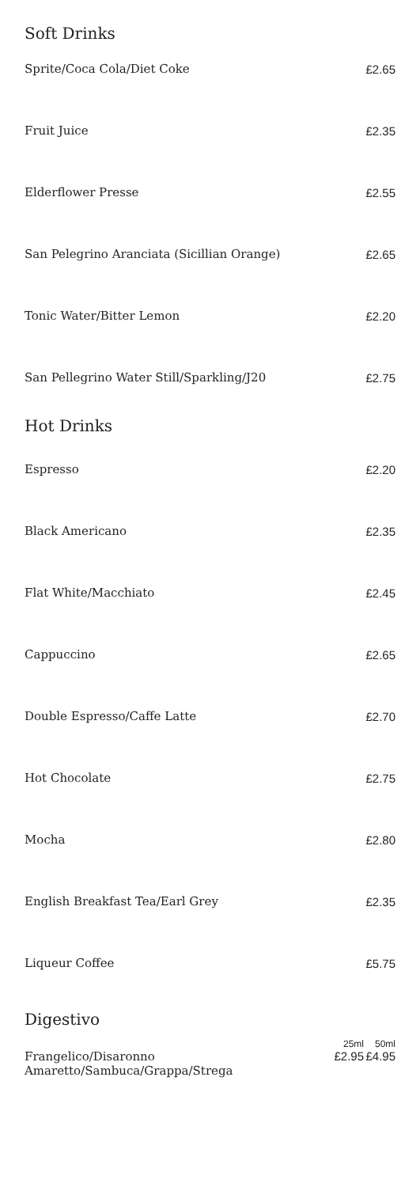Soft Drinks
| Sprite/Coca Cola/Diet Coke | £2.65 |
| Fruit Juice | £2.35 |
| Elderflower Presse | £2.55 |
| San Pelegrino Aranciata (Sicillian Orange) | £2.65 |
| Tonic Water/Bitter Lemon | £2.20 |
| San Pellegrino Water Still/Sparkling/J20 | £2.75 |
Hot Drinks
| Espresso | £2.20 |
| Black Americano | £2.35 |
| Flat White/Macchiato | £2.45 |
| Cappuccino | £2.65 |
| Double Espresso/Caffe Latte | £2.70 |
| Hot Chocolate | £2.75 |
| Mocha | £2.80 |
| English Breakfast Tea/Earl Grey | £2.35 |
| Liqueur Coffee | £5.75 |
Digestivo
| | 25ml | 50ml |
| Frangelico/Disaronno Amaretto/Sambuca/Grappa/Strega | £2.95 | £4.95 |